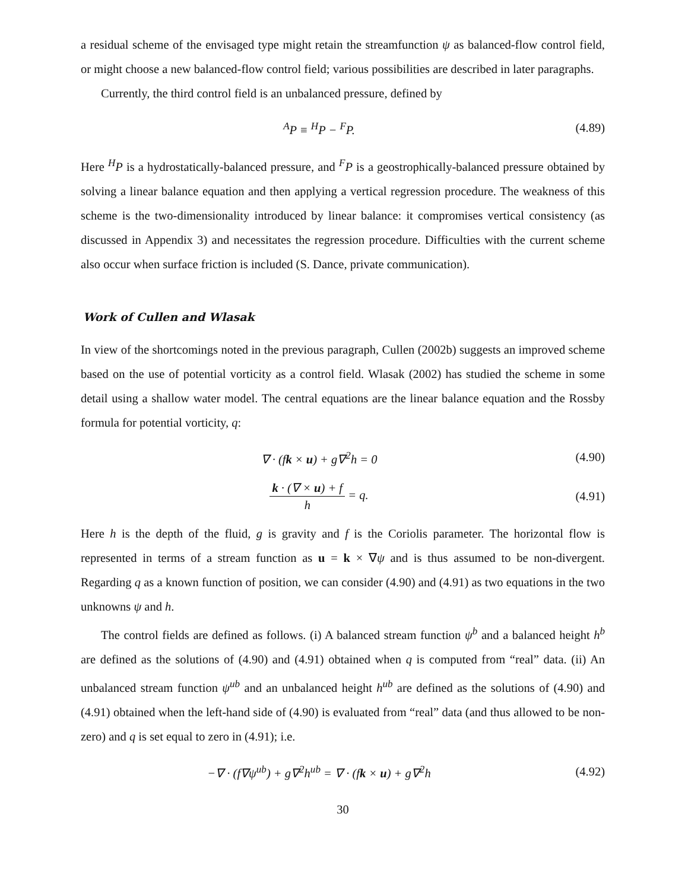a residual scheme of the envisaged type might retain the streamfunction ψ as balanced-flow control field, or might choose a new balanced-flow control field; various possibilities are described in later paragraphs.
Currently, the third control field is an unbalanced pressure, defined by
<sup>A</sup>P ≡ <sup>H</sup>P − <sup>F</sup>P. (4.89)
Here <sup>H</sup>P is a hydrostatically-balanced pressure, and <sup>F</sup>P is a geostrophically-balanced pressure obtained by solving a linear balance equation and then applying a vertical regression procedure. The weakness of this scheme is the two-dimensionality introduced by linear balance: it compromises vertical consistency (as discussed in Appendix 3) and necessitates the regression procedure. Difficulties with the current scheme also occur when surface friction is included (S. Dance, private communication).
Work of Cullen and Wlasak
In view of the shortcomings noted in the previous paragraph, Cullen (2002b) suggests an improved scheme based on the use of potential vorticity as a control field. Wlasak (2002) has studied the scheme in some detail using a shallow water model. The central equations are the linear balance equation and the Rossby formula for potential vorticity, q:
∇ · (fk × u) + g∇<sup>2</sup>h = 0 (4.90)
k · (∇ × u) + f h = q. (4.91)
Here h is the depth of the fluid, g is gravity and f is the Coriolis parameter. The horizontal flow is represented in terms of a stream function as u = k × ∇ψ and is thus assumed to be non-divergent. Regarding q as a known function of position, we can consider (4.90) and (4.91) as two equations in the two unknowns ψ and h.
The control fields are defined as follows. (i) A balanced stream function ψ<sup>b</sup> and a balanced height h<sup>b</sup> are defined as the solutions of (4.90) and (4.91) obtained when q is computed from “real” data. (ii) An unbalanced stream function ψ<sup>ub</sup> and an unbalanced height h<sup>ub</sup> are defined as the solutions of (4.90) and (4.91) obtained when the left-hand side of (4.90) is evaluated from “real” data (and thus allowed to be non-zero) and q is set equal to zero in (4.91); i.e.
−∇ · (f∇ψ<sup>ub</sup>) + g∇<sup>2</sup>h<sup>ub</sup> = ∇ · (fk × u) + g∇<sup>2</sup>h
(4.92)
30